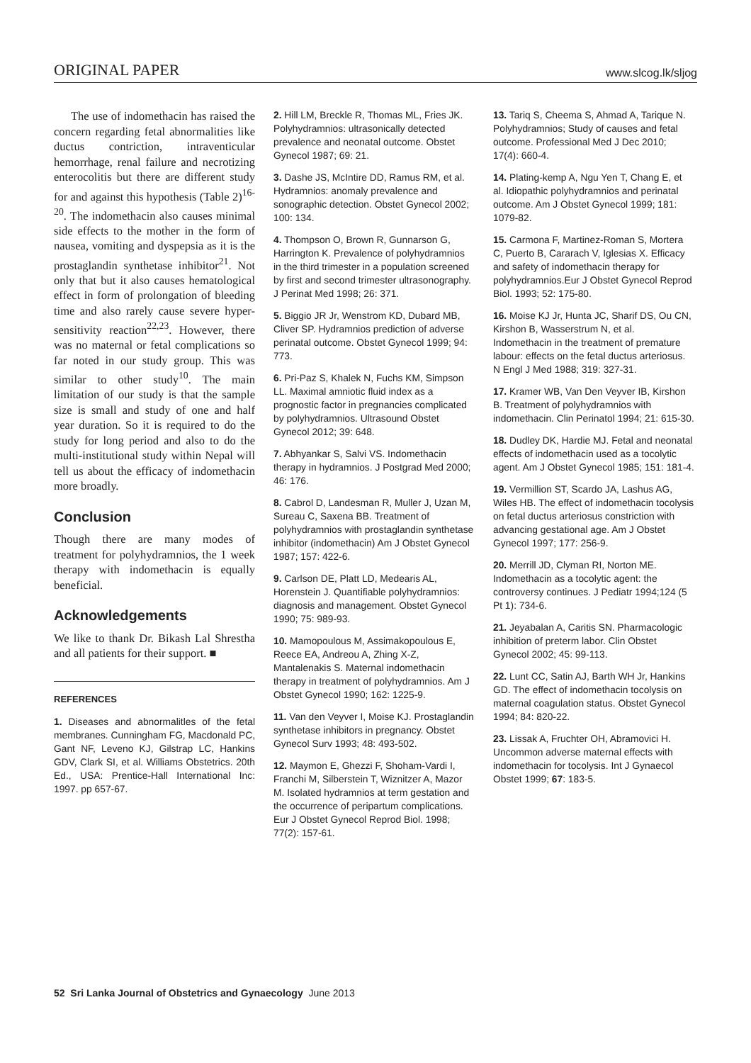ORIGINAL PAPER www.slcog.lk/sljog
The use of indomethacin has raised the concern regarding fetal abnormalities like ductus contriction, intraventicular hemorrhage, renal failure and necrotizing enterocolitis but there are different study for and against this hypothesis (Table 2)<sup>16-20</sup>. The indomethacin also causes minimal side effects to the mother in the form of nausea, vomiting and dyspepsia as it is the prostaglandin synthetase inhibitor<sup>21</sup>. Not only that but it also causes hematological effect in form of prolongation of bleeding time and also rarely cause severe hyper-sensitivity reaction<sup>22,23</sup>. However, there was no maternal or fetal complications so far noted in our study group. This was similar to other study<sup>10</sup>. The main limitation of our study is that the sample size is small and study of one and half year duration. So it is required to do the study for long period and also to do the multi-institutional study within Nepal will tell us about the efficacy of indomethacin more broadly.
Conclusion
Though there are many modes of treatment for polyhydramnios, the 1 week therapy with indomethacin is equally beneficial.
Acknowledgements
We like to thank Dr. Bikash Lal Shrestha and all patients for their support. ■
REFERENCES
1. Diseases and abnormalitles of the fetal membranes. Cunningham FG, Macdonald PC, Gant NF, Leveno KJ, Gilstrap LC, Hankins GDV, Clark SI, et al. Williams Obstetrics. 20th Ed., USA: Prentice-Hall International Inc: 1997. pp 657-67.
2. Hill LM, Breckle R, Thomas ML, Fries JK. Polyhydramnios: ultrasonically detected prevalence and neonatal outcome. Obstet Gynecol 1987; 69: 21.
3. Dashe JS, McIntire DD, Ramus RM, et al. Hydramnios: anomaly prevalence and sonographic detection. Obstet Gynecol 2002; 100: 134.
4. Thompson O, Brown R, Gunnarson G, Harrington K. Prevalence of polyhydramnios in the third trimester in a population screened by first and second trimester ultrasonography. J Perinat Med 1998; 26: 371.
5. Biggio JR Jr, Wenstrom KD, Dubard MB, Cliver SP. Hydramnios prediction of adverse perinatal outcome. Obstet Gynecol 1999; 94: 773.
6. Pri-Paz S, Khalek N, Fuchs KM, Simpson LL. Maximal amniotic fluid index as a prognostic factor in pregnancies complicated by polyhydramnios. Ultrasound Obstet Gynecol 2012; 39: 648.
7. Abhyankar S, Salvi VS. Indomethacin therapy in hydramnios. J Postgrad Med 2000; 46: 176.
8. Cabrol D, Landesman R, Muller J, Uzan M, Sureau C, Saxena BB. Treatment of polyhydramnios with prostaglandin synthetase inhibitor (indomethacin) Am J Obstet Gynecol 1987; 157: 422-6.
9. Carlson DE, Platt LD, Medearis AL, Horenstein J. Quantifiable polyhydramnios: diagnosis and management. Obstet Gynecol 1990; 75: 989-93.
10. Mamopoulous M, Assimakopoulous E, Reece EA, Andreou A, Zhing X-Z, Mantalenakis S. Maternal indomethacin therapy in treatment of polyhydramnios. Am J Obstet Gynecol 1990; 162: 1225-9.
11. Van den Veyver I, Moise KJ. Prostaglandin synthetase inhibitors in pregnancy. Obstet Gynecol Surv 1993; 48: 493-502.
12. Maymon E, Ghezzi F, Shoham-Vardi I, Franchi M, Silberstein T, Wiznitzer A, Mazor M. Isolated hydramnios at term gestation and the occurrence of peripartum complications. Eur J Obstet Gynecol Reprod Biol. 1998; 77(2): 157-61.
13. Tariq S, Cheema S, Ahmad A, Tarique N. Polyhydramnios; Study of causes and fetal outcome. Professional Med J Dec 2010; 17(4): 660-4.
14. Plating-kemp A, Ngu Yen T, Chang E, et al. Idiopathic polyhydramnios and perinatal outcome. Am J Obstet Gynecol 1999; 181: 1079-82.
15. Carmona F, Martinez-Roman S, Mortera C, Puerto B, Cararach V, Iglesias X. Efficacy and safety of indomethacin therapy for polyhydramnios.Eur J Obstet Gynecol Reprod Biol. 1993; 52: 175-80.
16. Moise KJ Jr, Hunta JC, Sharif DS, Ou CN, Kirshon B, Wasserstrum N, et al. Indomethacin in the treatment of premature labour: effects on the fetal ductus arteriosus. N Engl J Med 1988; 319: 327-31.
17. Kramer WB, Van Den Veyver IB, Kirshon B. Treatment of polyhydramnios with indomethacin. Clin Perinatol 1994; 21: 615-30.
18. Dudley DK, Hardie MJ. Fetal and neonatal effects of indomethacin used as a tocolytic agent. Am J Obstet Gynecol 1985; 151: 181-4.
19. Vermillion ST, Scardo JA, Lashus AG, Wiles HB. The effect of indomethacin tocolysis on fetal ductus arteriosus constriction with advancing gestational age. Am J Obstet Gynecol 1997; 177: 256-9.
20. Merrill JD, Clyman RI, Norton ME. Indomethacin as a tocolytic agent: the controversy continues. J Pediatr 1994;124 (5 Pt 1): 734-6.
21. Jeyabalan A, Caritis SN. Pharmacologic inhibition of preterm labor. Clin Obstet Gynecol 2002; 45: 99-113.
22. Lunt CC, Satin AJ, Barth WH Jr, Hankins GD. The effect of indomethacin tocolysis on maternal coagulation status. Obstet Gynecol 1994; 84: 820-22.
23. Lissak A, Fruchter OH, Abramovici H. Uncommon adverse maternal effects with indomethacin for tocolysis. Int J Gynaecol Obstet 1999; 67: 183-5.
52 Sri Lanka Journal of Obstetrics and Gynaecology June 2013